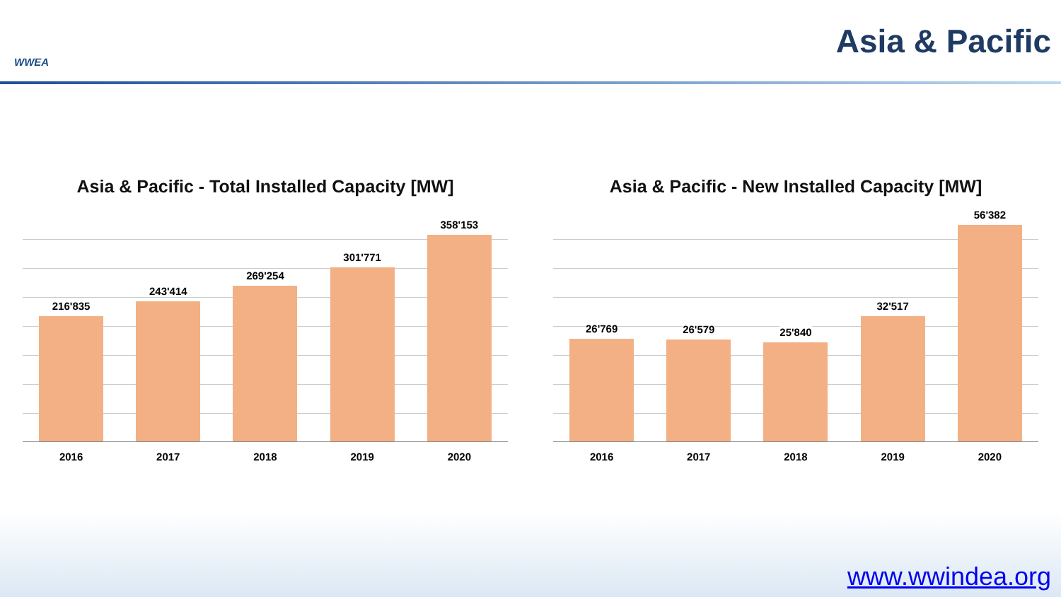WWEA
Asia & Pacific
Asia & Pacific - Total Installed Capacity [MW]
216'835
243'414
269'254
301'771
358'153
2016 2017 2018 2019 2020
Asia & Pacific - New Installed Capacity [MW]
26'769
26'579
25'840
32'517
56'382
2016 2017 2018 2019 2020
www.wwindea.org